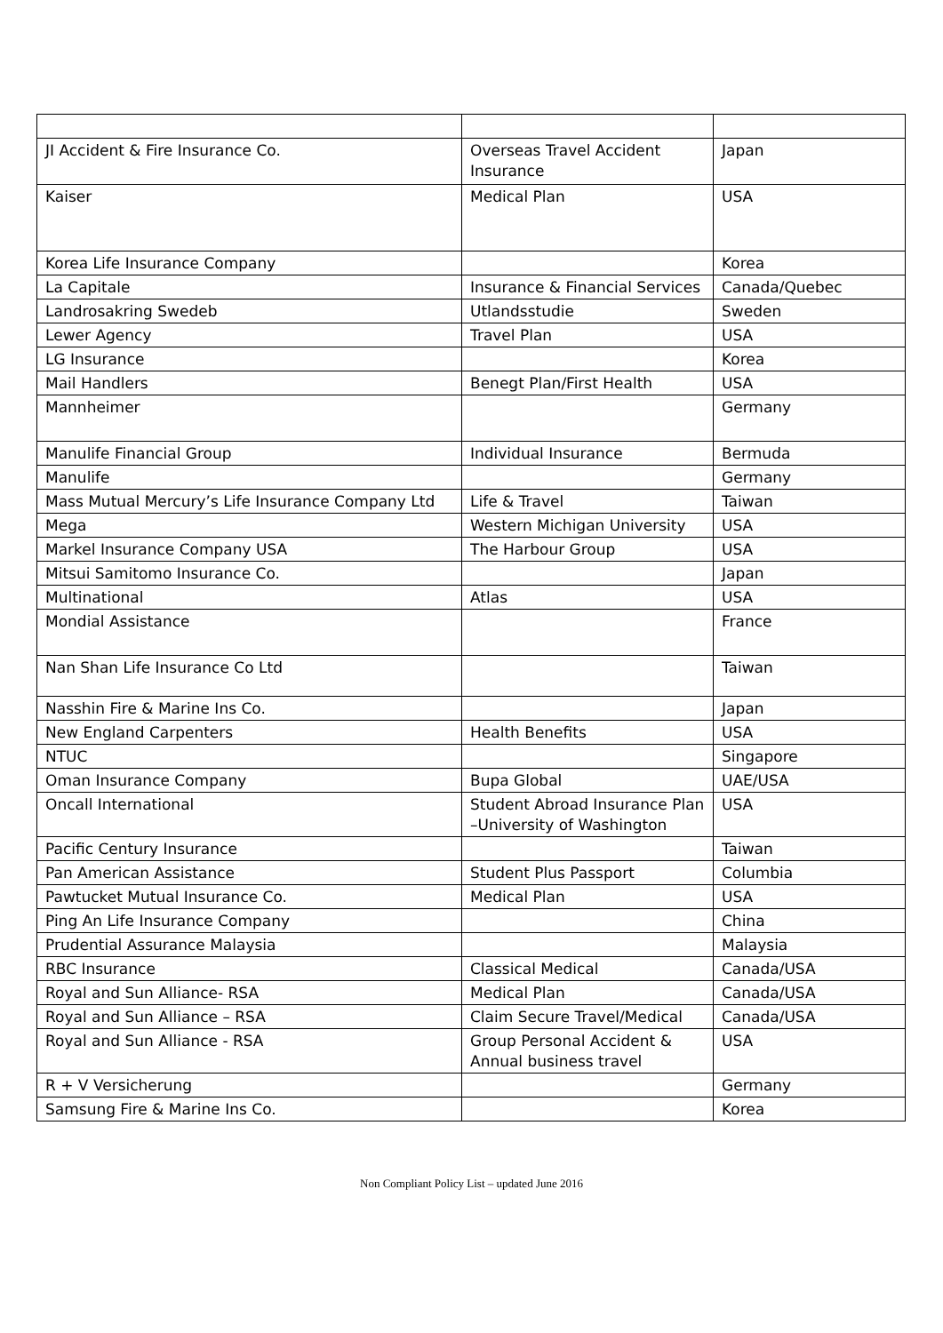| JI Accident & Fire Insurance Co. | Overseas Travel Accident Insurance | Japan |
| Kaiser | Medical Plan | USA |
| Korea Life Insurance Company | | Korea |
| La Capitale | Insurance & Financial Services | Canada/Quebec |
| Landrosakring Swedeb | Utlandsstudie | Sweden |
| Lewer Agency | Travel Plan | USA |
| LG Insurance | | Korea |
| Mail Handlers | Benegt Plan/First Health | USA |
| Mannheimer | | Germany |
| Manulife Financial Group | Individual Insurance | Bermuda |
| Manulife | | Germany |
| Mass Mutual Mercury’s Life Insurance Company Ltd | Life & Travel | Taiwan |
| Mega | Western Michigan University | USA |
| Markel Insurance Company USA | The Harbour Group | USA |
| Mitsui Samitomo Insurance Co. | | Japan |
| Multinational | Atlas | USA |
| Mondial Assistance | | France |
| Nan Shan Life Insurance Co Ltd | | Taiwan |
| Nasshin Fire & Marine Ins Co. | | Japan |
| New England Carpenters | Health Benefits | USA |
| NTUC | | Singapore |
| Oman Insurance Company | Bupa Global | UAE/USA |
| Oncall International | Student Abroad Insurance Plan –University of Washington | USA |
| Pacific Century Insurance | | Taiwan |
| Pan American Assistance | Student Plus Passport | Columbia |
| Pawtucket Mutual Insurance Co. | Medical Plan | USA |
| Ping An Life Insurance Company | | China |
| Prudential Assurance Malaysia | | Malaysia |
| RBC Insurance | Classical Medical | Canada/USA |
| Royal and Sun Alliance- RSA | Medical Plan | Canada/USA |
| Royal and Sun Alliance – RSA | Claim Secure Travel/Medical | Canada/USA |
| Royal and Sun Alliance - RSA | Group Personal Accident & Annual business travel | USA |
| R + V Versicherung | | Germany |
| Samsung Fire & Marine Ins Co. | | Korea |
Non Compliant Policy List – updated June 2016